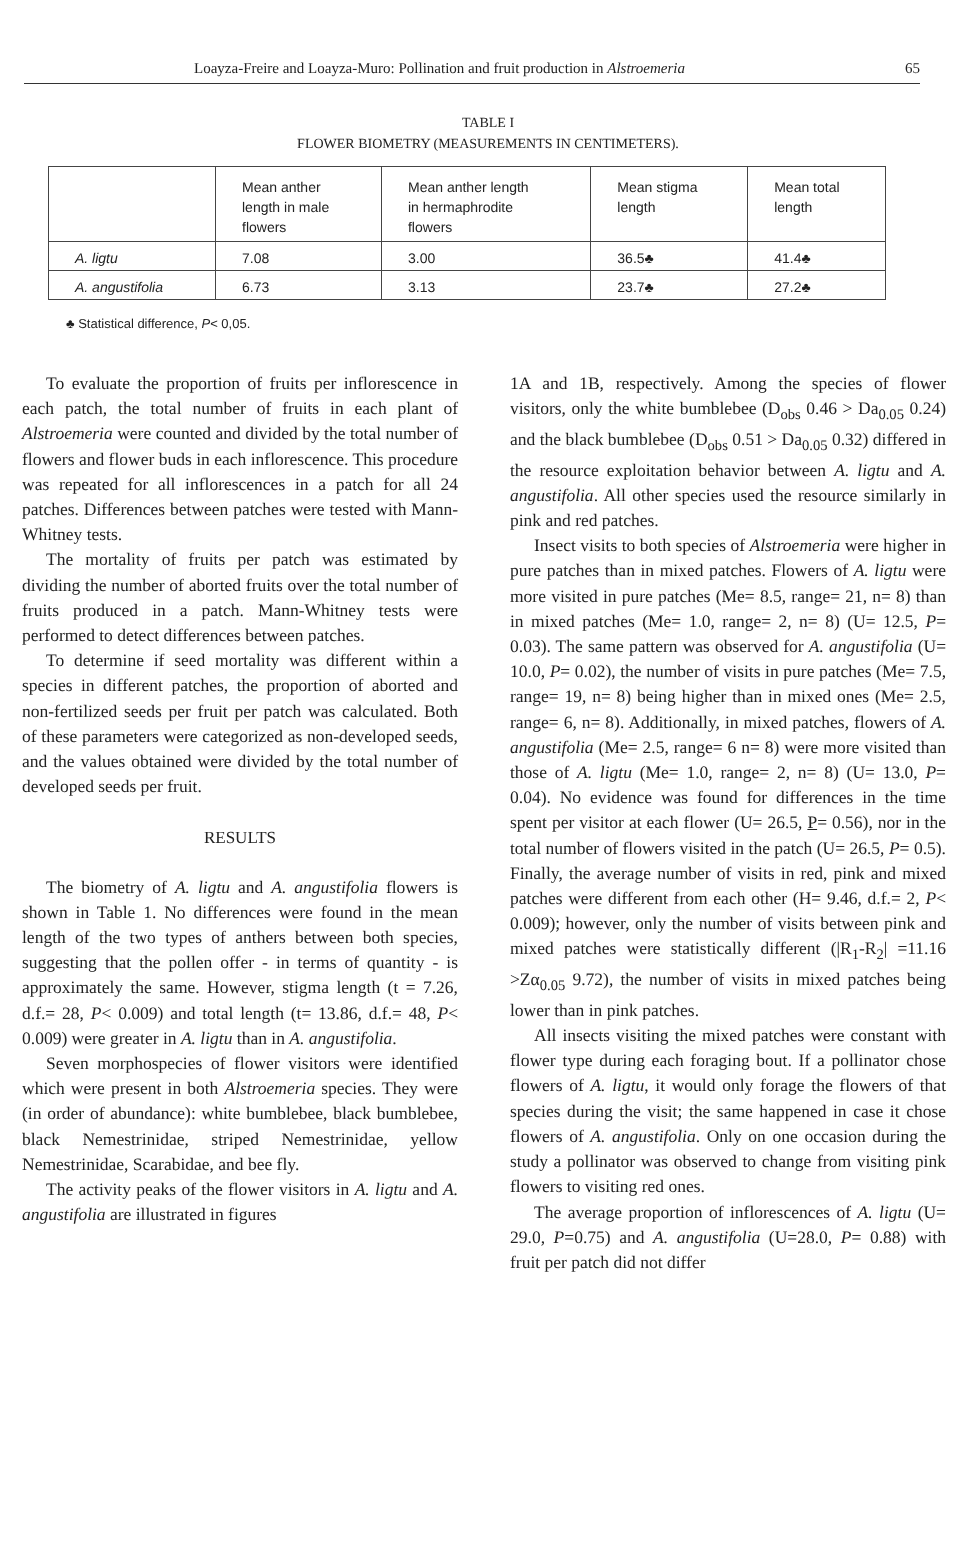Loayza-Freire and Loayza-Muro: Pollination and fruit production in Alstroemeria 65
TABLE I
FLOWER BIOMETRY (MEASUREMENTS IN CENTIMETERS).
| | Mean anther length in male flowers | Mean anther length in hermaphrodite flowers | Mean stigma length | Mean total length |
| --- | --- | --- | --- | --- |
| A. ligtu | 7.08 | 3.00 | 36.5♣ | 41.4♣ |
| A. angustifolia | 6.73 | 3.13 | 23.7♣ | 27.2♣ |
♣ Statistical difference, P< 0,05.
To evaluate the proportion of fruits per inflorescence in each patch, the total number of fruits in each plant of Alstroemeria were counted and divided by the total number of flowers and flower buds in each inflorescence. This procedure was repeated for all inflorescences in a patch for all 24 patches. Differences between patches were tested with Mann-Whitney tests.
The mortality of fruits per patch was estimated by dividing the number of aborted fruits over the total number of fruits produced in a patch. Mann-Whitney tests were performed to detect differences between patches.
To determine if seed mortality was different within a species in different patches, the proportion of aborted and non-fertilized seeds per fruit per patch was calculated. Both of these parameters were categorized as non-developed seeds, and the values obtained were divided by the total number of developed seeds per fruit.
RESULTS
The biometry of A. ligtu and A. angustifolia flowers is shown in Table 1. No differences were found in the mean length of the two types of anthers between both species, suggesting that the pollen offer - in terms of quantity - is approximately the same. However, stigma length (t = 7.26, d.f.= 28, P< 0.009) and total length (t= 13.86, d.f.= 48, P< 0.009) were greater in A. ligtu than in A. angustifolia.
Seven morphospecies of flower visitors were identified which were present in both Alstroemeria species. They were (in order of abundance): white bumblebee, black bumblebee, black Nemestrinidae, striped Nemestrinidae, yellow Nemestrinidae, Scarabidae, and bee fly.
The activity peaks of the flower visitors in A. ligtu and A. angustifolia are illustrated in figures
1A and 1B, respectively. Among the species of flower visitors, only the white bumblebee (D<sub>obs</sub> 0.46 > Da<sub>0.05</sub> 0.24) and the black bumblebee (D<sub>obs</sub> 0.51 > Da<sub>0.05</sub> 0.32) differed in the resource exploitation behavior between A. ligtu and A. angustifolia. All other species used the resource similarly in pink and red patches.
Insect visits to both species of Alstroemeria were higher in pure patches than in mixed patches. Flowers of A. ligtu were more visited in pure patches (Me= 8.5, range= 21, n= 8) than in mixed patches (Me= 1.0, range= 2, n= 8) (U= 12.5, P= 0.03). The same pattern was observed for A. angustifolia (U= 10.0, P= 0.02), the number of visits in pure patches (Me= 7.5, range= 19, n= 8) being higher than in mixed ones (Me= 2.5, range= 6, n= 8). Additionally, in mixed patches, flowers of A. angustifolia (Me= 2.5, range= 6 n= 8) were more visited than those of A. ligtu (Me= 1.0, range= 2, n= 8) (U= 13.0, P= 0.04). No evidence was found for differences in the time spent per visitor at each flower (U= 26.5, P= 0.56), nor in the total number of flowers visited in the patch (U= 26.5, P= 0.5). Finally, the average number of visits in red, pink and mixed patches were different from each other (H= 9.46, d.f.= 2, P< 0.009); however, only the number of visits between pink and mixed patches were statistically different (|R<sub>1</sub>-R<sub>2</sub>| =11.16 >Zα<sub>0.05</sub> 9.72), the number of visits in mixed patches being lower than in pink patches.
All insects visiting the mixed patches were constant with flower type during each foraging bout. If a pollinator chose flowers of A. ligtu, it would only forage the flowers of that species during the visit; the same happened in case it chose flowers of A. angustifolia. Only on one occasion during the study a pollinator was observed to change from visiting pink flowers to visiting red ones.
The average proportion of inflorescences of A. ligtu (U= 29.0, P=0.75) and A. angustifolia (U=28.0, P= 0.88) with fruit per patch did not differ